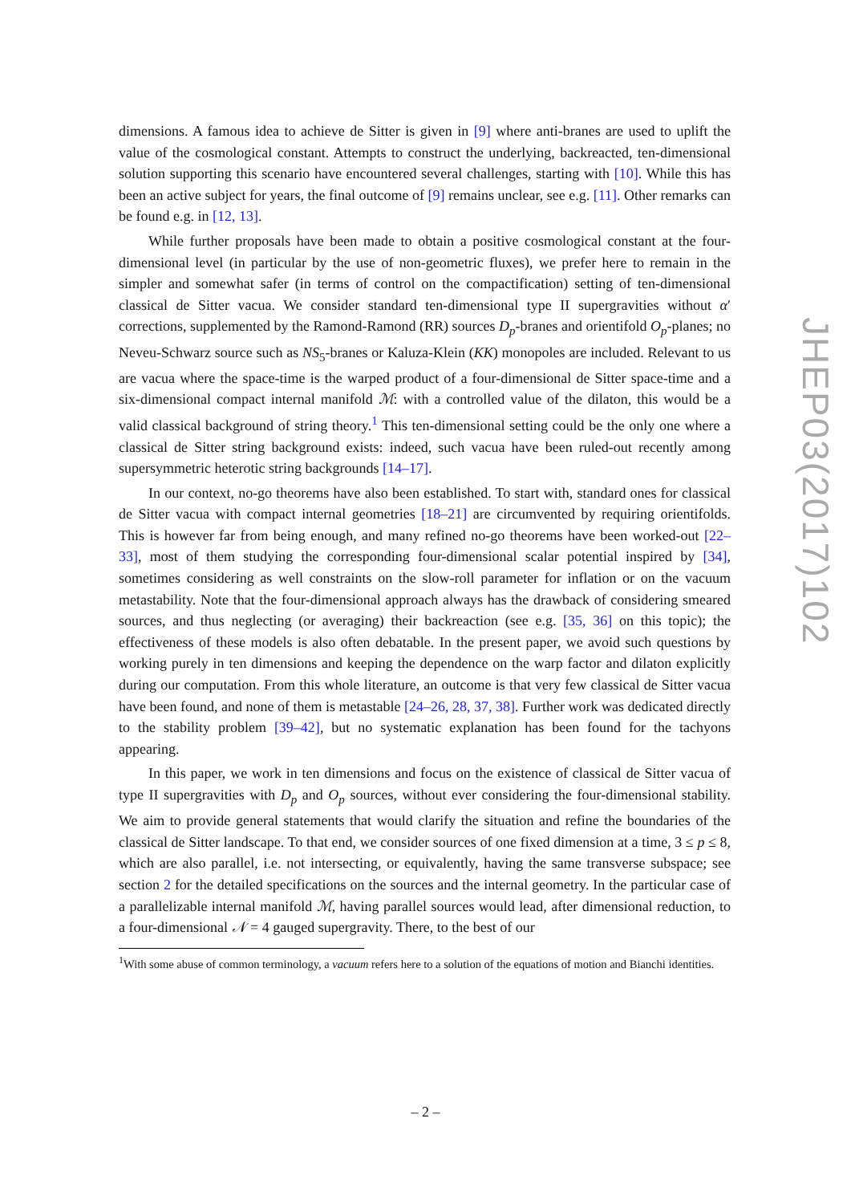dimensions. A famous idea to achieve de Sitter is given in [9] where anti-branes are used to uplift the value of the cosmological constant. Attempts to construct the underlying, backreacted, ten-dimensional solution supporting this scenario have encountered several challenges, starting with [10]. While this has been an active subject for years, the final outcome of [9] remains unclear, see e.g. [11]. Other remarks can be found e.g. in [12, 13].
While further proposals have been made to obtain a positive cosmological constant at the four-dimensional level (in particular by the use of non-geometric fluxes), we prefer here to remain in the simpler and somewhat safer (in terms of control on the compactification) setting of ten-dimensional classical de Sitter vacua. We consider standard ten-dimensional type II supergravities without α′ corrections, supplemented by the Ramond-Ramond (RR) sources D<sub>p</sub>-branes and orientifold O<sub>p</sub>-planes; no Neveu-Schwarz source such as NS<sub>5</sub>-branes or Kaluza-Klein (KK) monopoles are included. Relevant to us are vacua where the space-time is the warped product of a four-dimensional de Sitter space-time and a six-dimensional compact internal manifold ℳ: with a controlled value of the dilaton, this would be a valid classical background of string theory.<sup>1</sup> This ten-dimensional setting could be the only one where a classical de Sitter string background exists: indeed, such vacua have been ruled-out recently among supersymmetric heterotic string backgrounds [14–17].
In our context, no-go theorems have also been established. To start with, standard ones for classical de Sitter vacua with compact internal geometries [18–21] are circumvented by requiring orientifolds. This is however far from being enough, and many refined no-go theorems have been worked-out [22–33], most of them studying the corresponding four-dimensional scalar potential inspired by [34], sometimes considering as well constraints on the slow-roll parameter for inflation or on the vacuum metastability. Note that the four-dimensional approach always has the drawback of considering smeared sources, and thus neglecting (or averaging) their backreaction (see e.g. [35, 36] on this topic); the effectiveness of these models is also often debatable. In the present paper, we avoid such questions by working purely in ten dimensions and keeping the dependence on the warp factor and dilaton explicitly during our computation. From this whole literature, an outcome is that very few classical de Sitter vacua have been found, and none of them is metastable [24–26, 28, 37, 38]. Further work was dedicated directly to the stability problem [39–42], but no systematic explanation has been found for the tachyons appearing.
In this paper, we work in ten dimensions and focus on the existence of classical de Sitter vacua of type II supergravities with D<sub>p</sub> and O<sub>p</sub> sources, without ever considering the four-dimensional stability. We aim to provide general statements that would clarify the situation and refine the boundaries of the classical de Sitter landscape. To that end, we consider sources of one fixed dimension at a time, 3 ≤ p ≤ 8, which are also parallel, i.e. not intersecting, or equivalently, having the same transverse subspace; see section 2 for the detailed specifications on the sources and the internal geometry. In the particular case of a parallelizable internal manifold ℳ, having parallel sources would lead, after dimensional reduction, to a four-dimensional 𝒩 = 4 gauged supergravity. There, to the best of our
<sup>1</sup> With some abuse of common terminology, a vacuum refers here to a solution of the equations of motion and Bianchi identities.
JHEP03(2017)102
– 2 –